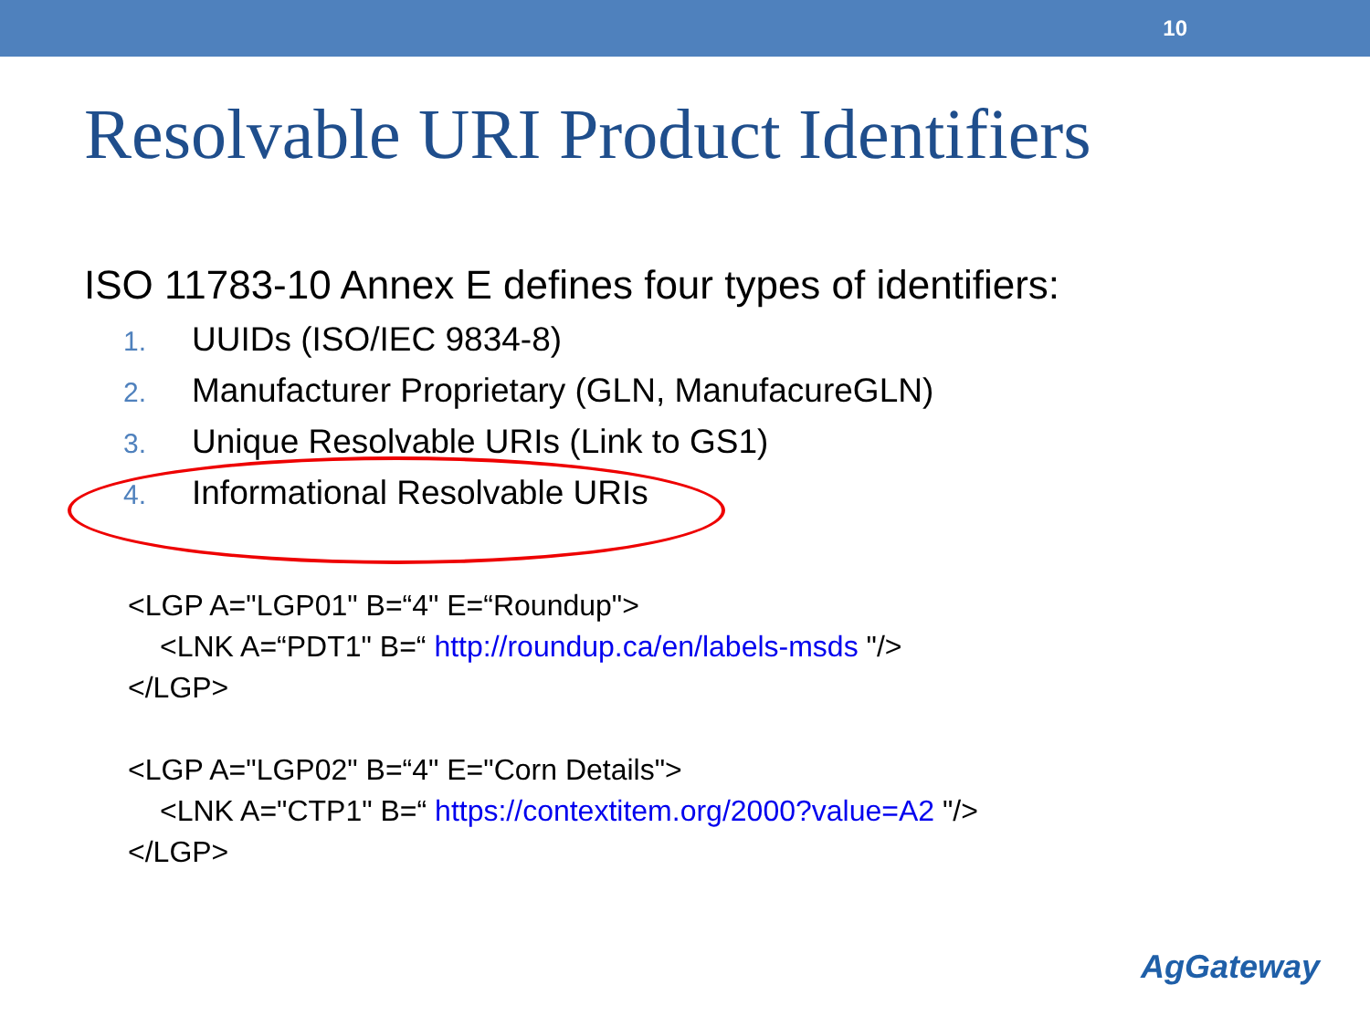10
Resolvable URI Product Identifiers
ISO 11783-10 Annex E defines four types of identifiers:
1. UUIDs (ISO/IEC 9834-8)
2. Manufacturer Proprietary (GLN, ManufacureGLN)
3. Unique Resolvable URIs (Link to GS1)
4. Informational Resolvable URIs
<LGP A="LGP01" B=“4" E=“Roundup">
<LNK A=“PDT1" B=“ http://roundup.ca/en/labels-msds "/>
</LGP>
<LGP A="LGP02" B=“4" E="Corn Details">
<LNK A="CTP1" B=“ https://contextitem.org/2000?value=A2 "/>
</LGP>
AgGateway